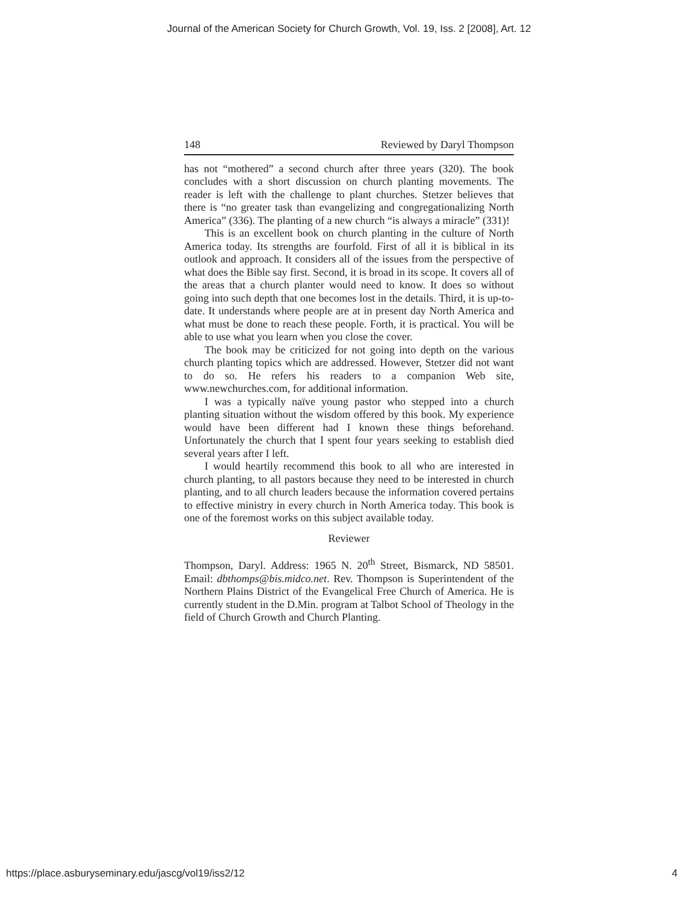Journal of the American Society for Church Growth, Vol. 19, Iss. 2 [2008], Art. 12
148 Reviewed by Daryl Thompson
has not “mothered” a second church after three years (320). The book concludes with a short discussion on church planting movements. The reader is left with the challenge to plant churches. Stetzer believes that there is “no greater task than evangelizing and congregationalizing North America” (336). The planting of a new church “is always a miracle” (331)!
This is an excellent book on church planting in the culture of North America today. Its strengths are fourfold. First of all it is biblical in its outlook and approach. It considers all of the issues from the perspective of what does the Bible say first. Second, it is broad in its scope. It covers all of the areas that a church planter would need to know. It does so without going into such depth that one becomes lost in the details. Third, it is up-to-date. It understands where people are at in present day North America and what must be done to reach these people. Forth, it is practical. You will be able to use what you learn when you close the cover.
The book may be criticized for not going into depth on the various church planting topics which are addressed. However, Stetzer did not want to do so. He refers his readers to a companion Web site, www.newchurches.com, for additional information.
I was a typically naïve young pastor who stepped into a church planting situation without the wisdom offered by this book. My experience would have been different had I known these things beforehand. Unfortunately the church that I spent four years seeking to establish died several years after I left.
I would heartily recommend this book to all who are interested in church planting, to all pastors because they need to be interested in church planting, and to all church leaders because the information covered pertains to effective ministry in every church in North America today. This book is one of the foremost works on this subject available today.
Reviewer
Thompson, Daryl. Address: 1965 N. 20<sup>th</sup> Street, Bismarck, ND 58501. Email: dbthomps@bis.midco.net. Rev. Thompson is Superintendent of the Northern Plains District of the Evangelical Free Church of America. He is currently student in the D.Min. program at Talbot School of Theology in the field of Church Growth and Church Planting.
https://place.asburyseminary.edu/jascg/vol19/iss2/12 4